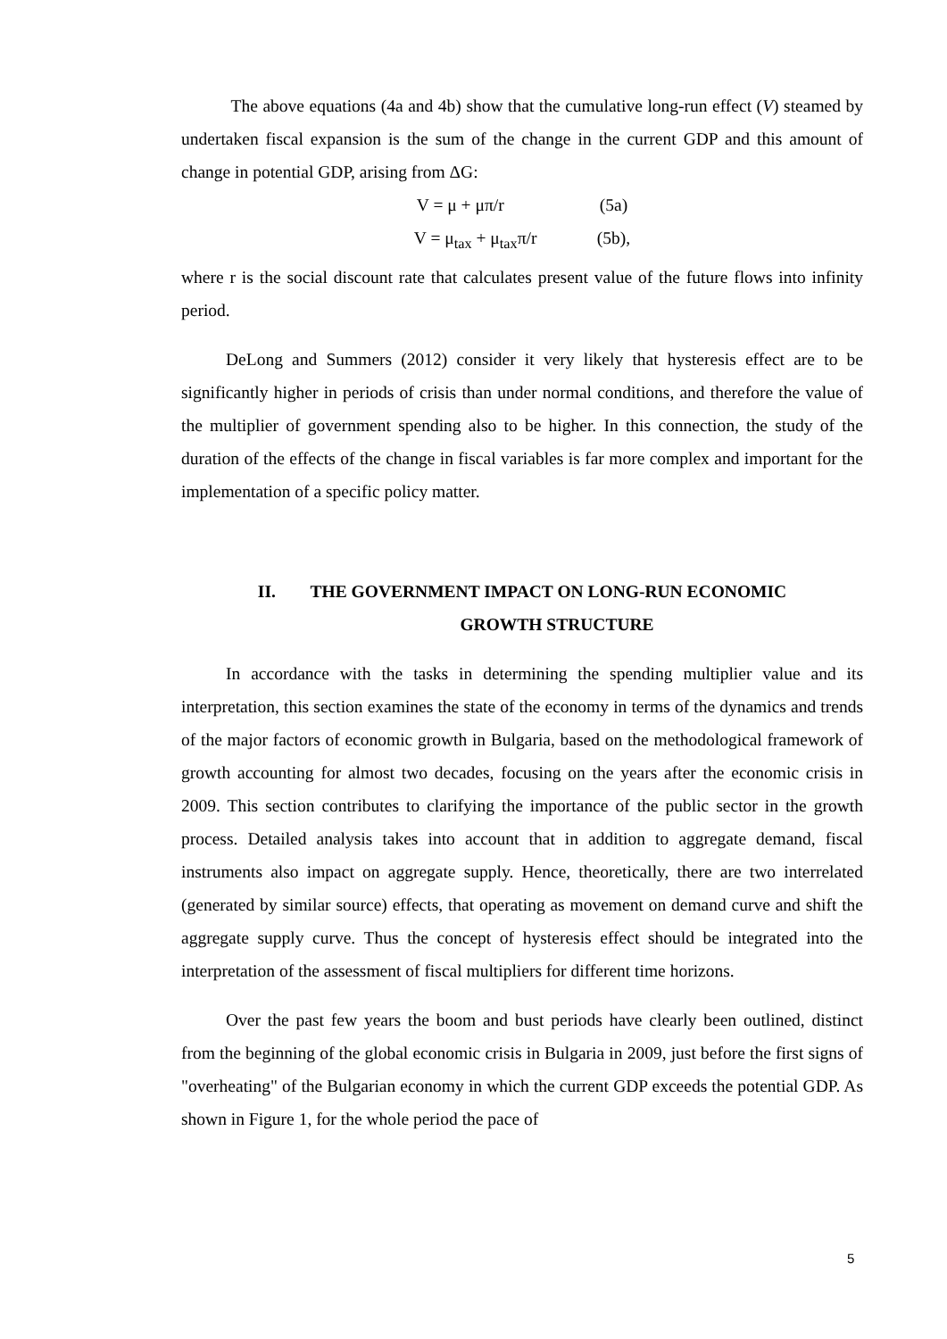The above equations (4a and 4b) show that the cumulative long-run effect (V) steamed by undertaken fiscal expansion is the sum of the change in the current GDP and this amount of change in potential GDP, arising from ΔG:
V = μ + μπ/r (5a)
V = μ<sub>tax</sub> + μ<sub>tax</sub>π/r (5b),
where r is the social discount rate that calculates present value of the future flows into infinity period.
DeLong and Summers (2012) consider it very likely that hysteresis effect are to be significantly higher in periods of crisis than under normal conditions, and therefore the value of the multiplier of government spending also to be higher. In this connection, the study of the duration of the effects of the change in fiscal variables is far more complex and important for the implementation of a specific policy matter.
II. THE GOVERNMENT IMPACT ON LONG-RUN ECONOMIC
GROWTH STRUCTURE
In accordance with the tasks in determining the spending multiplier value and its interpretation, this section examines the state of the economy in terms of the dynamics and trends of the major factors of economic growth in Bulgaria, based on the methodological framework of growth accounting for almost two decades, focusing on the years after the economic crisis in 2009. This section contributes to clarifying the importance of the public sector in the growth process. Detailed analysis takes into account that in addition to aggregate demand, fiscal instruments also impact on aggregate supply. Hence, theoretically, there are two interrelated (generated by similar source) effects, that operating as movement on demand curve and shift the aggregate supply curve. Thus the concept of hysteresis effect should be integrated into the interpretation of the assessment of fiscal multipliers for different time horizons.
Over the past few years the boom and bust periods have clearly been outlined, distinct from the beginning of the global economic crisis in Bulgaria in 2009, just before the first signs of "overheating" of the Bulgarian economy in which the current GDP exceeds the potential GDP. As shown in Figure 1, for the whole period the pace of
5